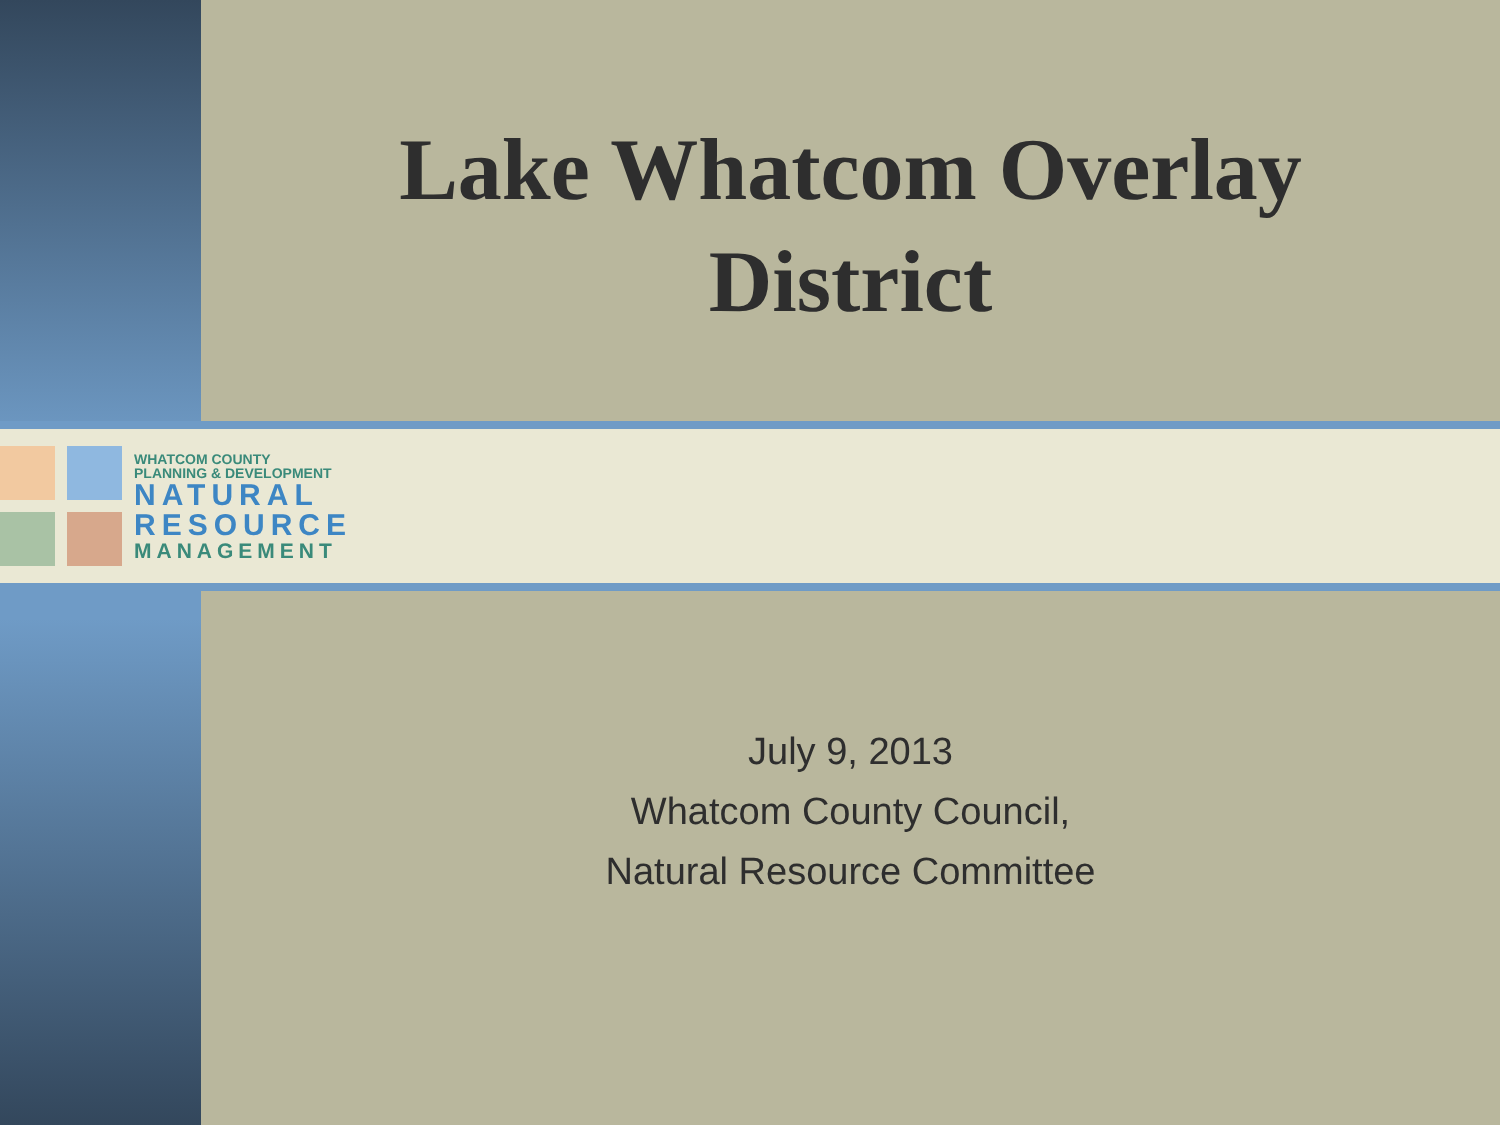Lake Whatcom Overlay
District
WHATCOM COUNTY
PLANNING & DEVELOPMENT
NATURAL
RESOURCE
MANAGEMENT
July 9, 2013
Whatcom County Council,
Natural Resource Committee